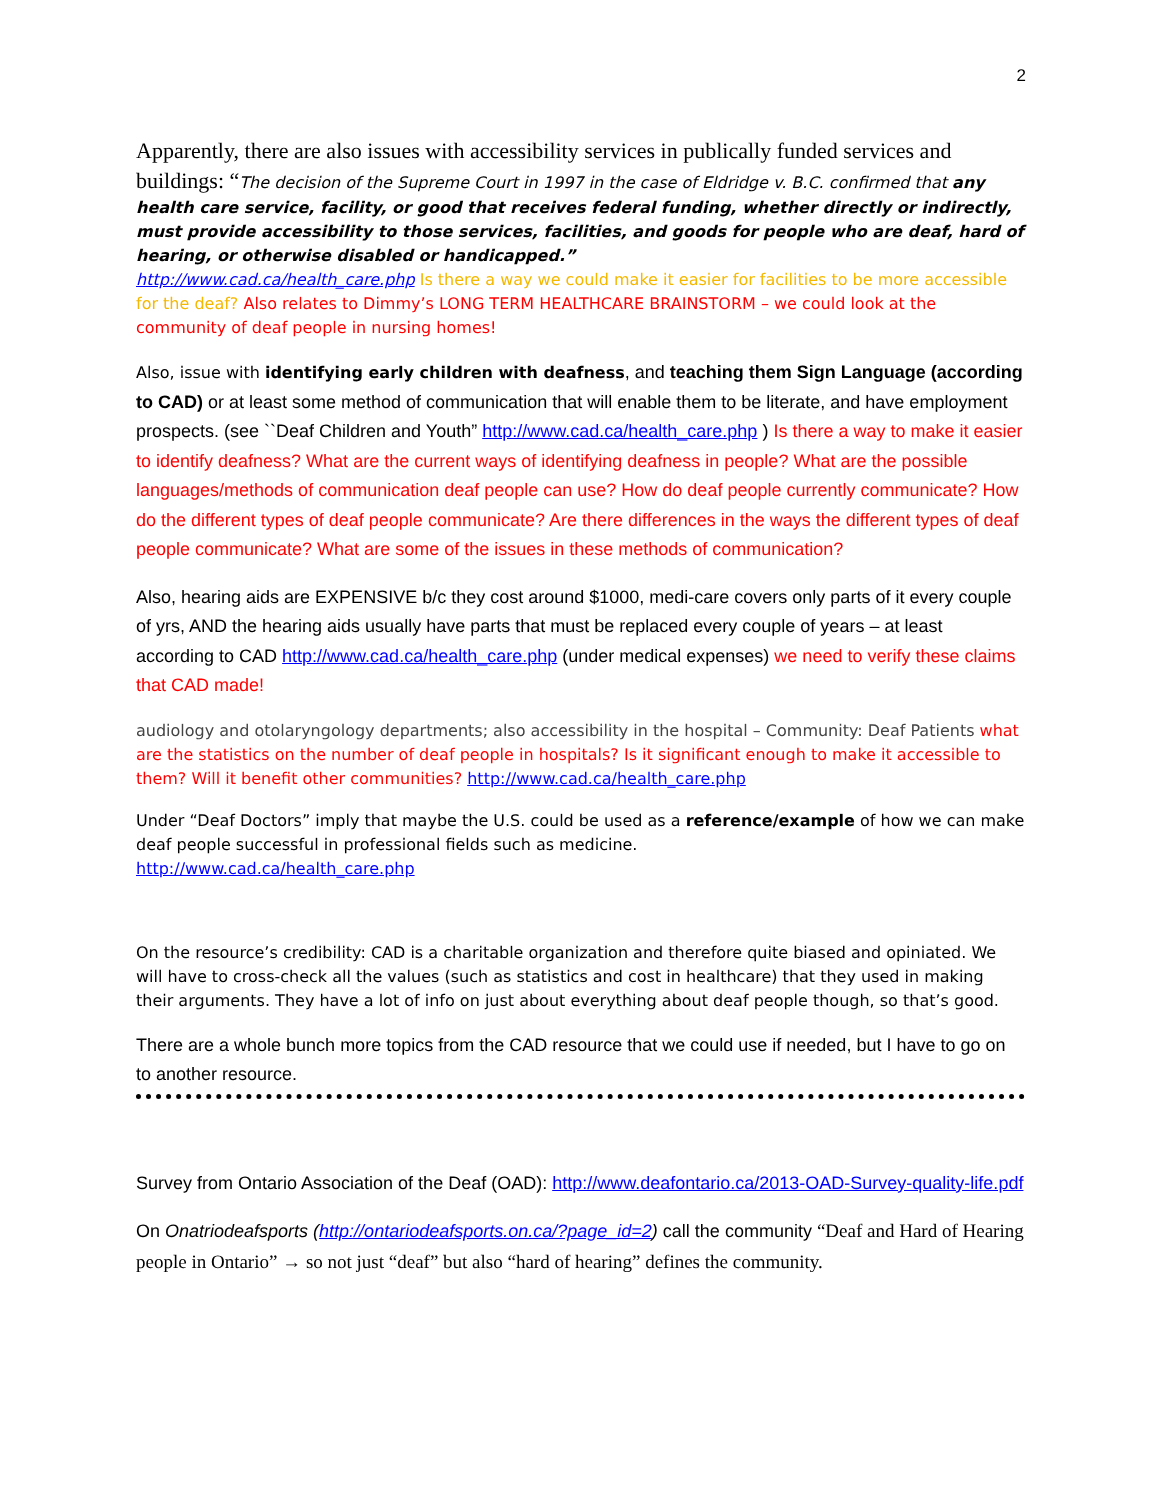2
Apparently, there are also issues with accessibility services in publically funded services and buildings: “The decision of the Supreme Court in 1997 in the case of Eldridge v. B.C. confirmed that any health care service, facility, or good that receives federal funding, whether directly or indirectly, must provide accessibility to those services, facilities, and goods for people who are deaf, hard of hearing, or otherwise disabled or handicapped.”
http://www.cad.ca/health_care.php Is there a way we could make it easier for facilities to be more accessible for the deaf? Also relates to Dimmy’s LONG TERM HEALTHCARE BRAINSTORM – we could look at the community of deaf people in nursing homes!
Also, issue with identifying early children with deafness, and teaching them Sign Language (according to CAD) or at least some method of communication that will enable them to be literate, and have employment prospects. (see ``Deaf Children and Youth” http://www.cad.ca/health_care.php ) Is there a way to make it easier to identify deafness? What are the current ways of identifying deafness in people? What are the possible languages/methods of communication deaf people can use? How do deaf people currently communicate? How do the different types of deaf people communicate? Are there differences in the ways the different types of deaf people communicate? What are some of the issues in these methods of communication?
Also, hearing aids are EXPENSIVE b/c they cost around $1000, medi-care covers only parts of it every couple of yrs, AND the hearing aids usually have parts that must be replaced every couple of years – at least according to CAD http://www.cad.ca/health_care.php (under medical expenses) we need to verify these claims that CAD made!
audiology and otolaryngology departments; also accessibility in the hospital – Community: Deaf Patients what are the statistics on the number of deaf people in hospitals? Is it significant enough to make it accessible to them? Will it benefit other communities? http://www.cad.ca/health_care.php
Under “Deaf Doctors” imply that maybe the U.S. could be used as a reference/example of how we can make deaf people successful in professional fields such as medicine.
http://www.cad.ca/health_care.php
On the resource’s credibility: CAD is a charitable organization and therefore quite biased and opiniated. We will have to cross-check all the values (such as statistics and cost in healthcare) that they used in making their arguments. They have a lot of info on just about everything about deaf people though, so that’s good.
There are a whole bunch more topics from the CAD resource that we could use if needed, but I have to go on to another resource.
Survey from Ontario Association of the Deaf (OAD): http://www.deafontario.ca/2013-OAD-Survey-quality-life.pdf
On Onatriodeafsports (http://ontariodeafsports.on.ca/?page_id=2) call the community “Deaf and Hard of Hearing people in Ontario” → so not just “deaf” but also “hard of hearing” defines the community.